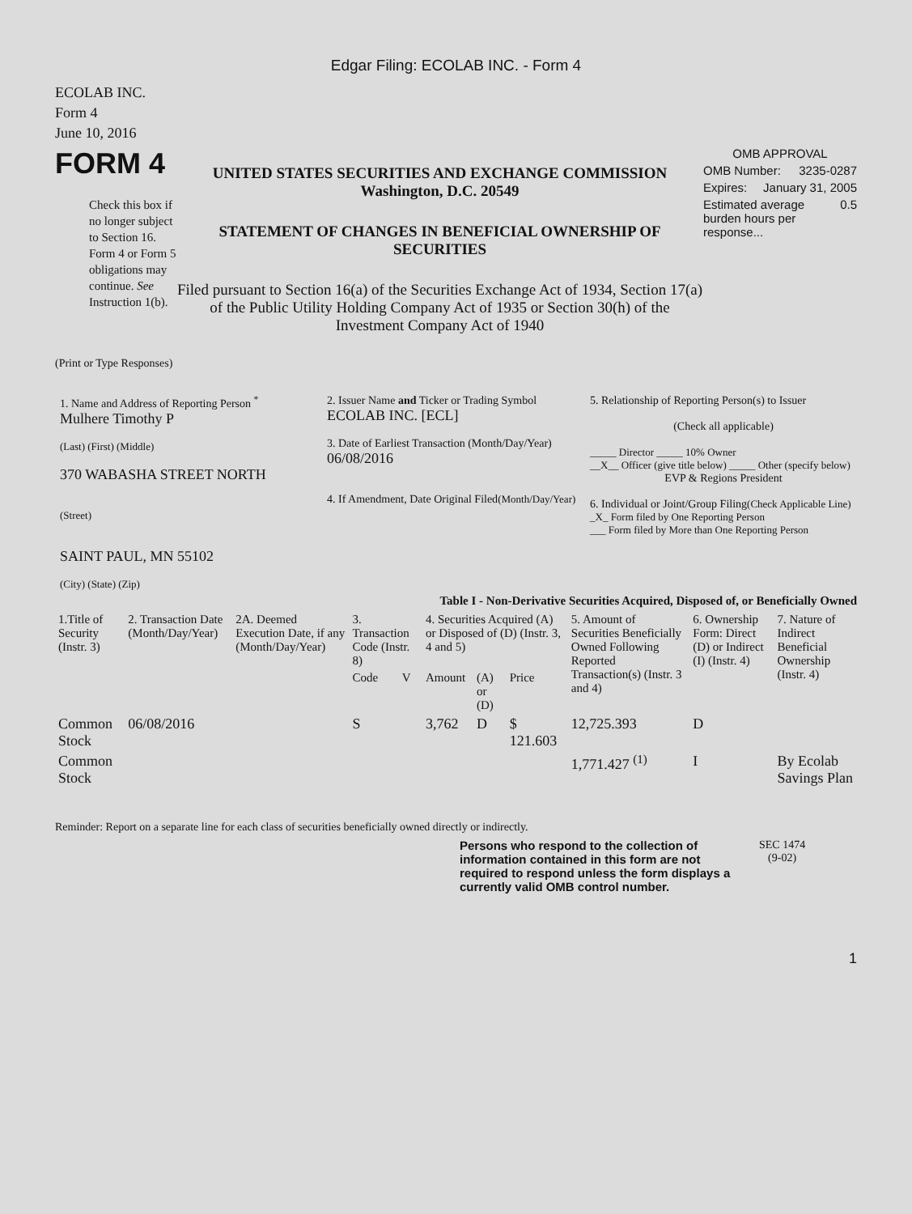Edgar Filing: ECOLAB INC. - Form 4
ECOLAB INC.
Form 4
June 10, 2016
FORM 4
Check this box if no longer subject to Section 16. Form 4 or Form 5 obligations may continue. See Instruction 1(b).
UNITED STATES SECURITIES AND EXCHANGE COMMISSION
Washington, D.C. 20549
STATEMENT OF CHANGES IN BENEFICIAL OWNERSHIP OF SECURITIES
Filed pursuant to Section 16(a) of the Securities Exchange Act of 1934, Section 17(a) of the Public Utility Holding Company Act of 1935 or Section 30(h) of the Investment Company Act of 1940
OMB APPROVAL
OMB Number: 3235-0287
Expires: January 31, 2005
Estimated average burden hours per response... 0.5
(Print or Type Responses)
1. Name and Address of Reporting Person <sup>*</sup>
Mulhere Timothy P
(Last) (First) (Middle)
370 WABASHA STREET NORTH
(Street)
SAINT PAUL, MN 55102
(City) (State) (Zip)
2. Issuer Name and Ticker or Trading Symbol
ECOLAB INC. [ECL]
3. Date of Earliest Transaction (Month/Day/Year)
06/08/2016
4. If Amendment, Date Original Filed(Month/Day/Year)
5. Relationship of Reporting Person(s) to Issuer
(Check all applicable)
_____ Director _____ 10% Owner
__X__ Officer (give title below) _____ Other (specify below)
EVP & Regions President
6. Individual or Joint/Group Filing(Check Applicable Line)
_X_ Form filed by One Reporting Person
___ Form filed by More than One Reporting Person
Table I - Non-Derivative Securities Acquired, Disposed of, or Beneficially Owned
| 1.Title of Security (Instr. 3) | 2. Transaction Date (Month/Day/Year) | 2A. Deemed Execution Date, if any (Month/Day/Year) | 3. Transaction Code (Instr. 8) | | 4. Securities Acquired (A) or Disposed of (D) (Instr. 3, 4 and 5) | | | 5. Amount of Securities Beneficially Owned Following Reported Transaction(s) (Instr. 3 and 4) | 6. Ownership Form: Direct (D) or Indirect (I) (Instr. 4) | 7. Nature of Indirect Beneficial Ownership (Instr. 4) |
| --- | --- | --- | --- | --- | --- | --- | --- | --- | --- | --- |
| | | | Code | V | Amount | (A) or (D) | Price | | | |
| Common Stock | 06/08/2016 | | S | | 3,762 | D | $ 121.603 | 12,725.393 | D | |
| Common Stock | | | | | | | | 1,771.427 <sup>(1)</sup> | I | By Ecolab Savings Plan |
Reminder: Report on a separate line for each class of securities beneficially owned directly or indirectly.
Persons who respond to the collection of information contained in this form are not required to respond unless the form displays a currently valid OMB control number.
SEC 1474
(9-02)
1